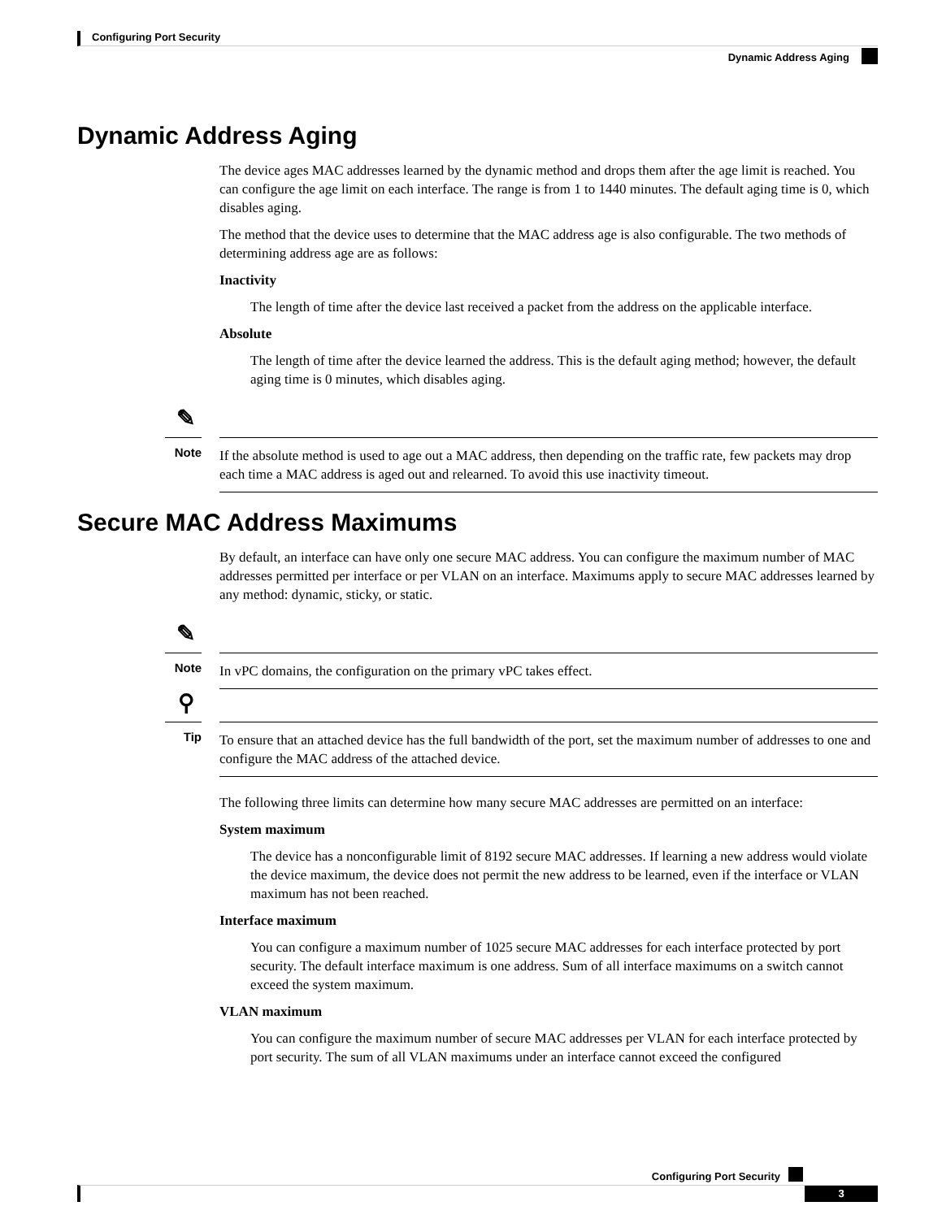Configuring Port Security
Dynamic Address Aging
Dynamic Address Aging
The device ages MAC addresses learned by the dynamic method and drops them after the age limit is reached. You can configure the age limit on each interface. The range is from 1 to 1440 minutes. The default aging time is 0, which disables aging.
The method that the device uses to determine that the MAC address age is also configurable. The two methods of determining address age are as follows:
Inactivity
The length of time after the device last received a packet from the address on the applicable interface.
Absolute
The length of time after the device learned the address. This is the default aging method; however, the default aging time is 0 minutes, which disables aging.
✎
Note
If the absolute method is used to age out a MAC address, then depending on the traffic rate, few packets may drop each time a MAC address is aged out and relearned. To avoid this use inactivity timeout.
Secure MAC Address Maximums
By default, an interface can have only one secure MAC address. You can configure the maximum number of MAC addresses permitted per interface or per VLAN on an interface. Maximums apply to secure MAC addresses learned by any method: dynamic, sticky, or static.
✎
Note
In vPC domains, the configuration on the primary vPC takes effect.
⚲
Tip
To ensure that an attached device has the full bandwidth of the port, set the maximum number of addresses to one and configure the MAC address of the attached device.
The following three limits can determine how many secure MAC addresses are permitted on an interface:
System maximum
The device has a nonconfigurable limit of 8192 secure MAC addresses. If learning a new address would violate the device maximum, the device does not permit the new address to be learned, even if the interface or VLAN maximum has not been reached.
Interface maximum
You can configure a maximum number of 1025 secure MAC addresses for each interface protected by port security. The default interface maximum is one address. Sum of all interface maximums on a switch cannot exceed the system maximum.
VLAN maximum
You can configure the maximum number of secure MAC addresses per VLAN for each interface protected by port security. The sum of all VLAN maximums under an interface cannot exceed the configured
Configuring Port Security
3